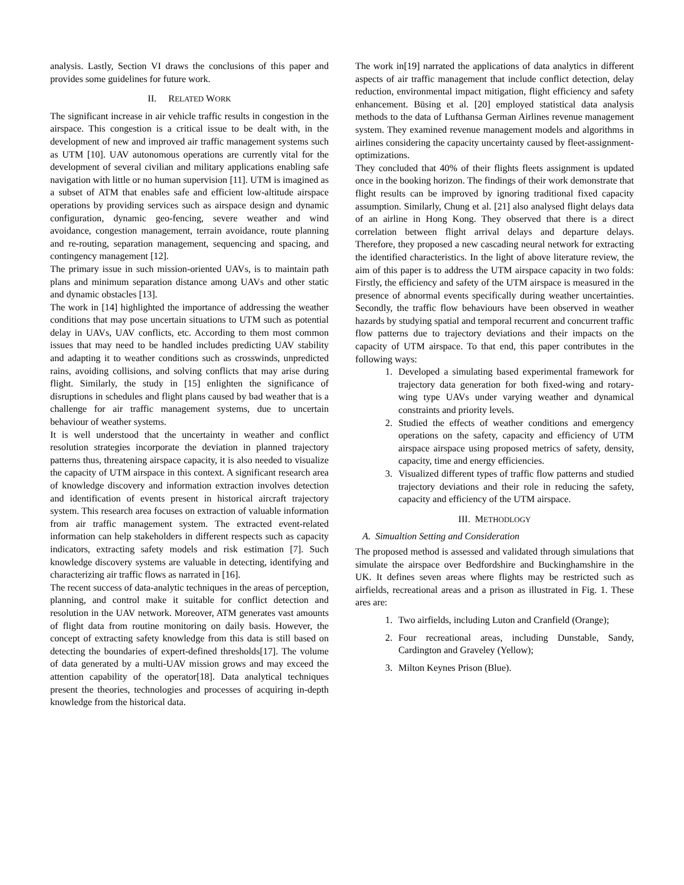analysis. Lastly, Section VI draws the conclusions of this paper and provides some guidelines for future work.
II. RELATED WORK
The significant increase in air vehicle traffic results in congestion in the airspace. This congestion is a critical issue to be dealt with, in the development of new and improved air traffic management systems such as UTM [10]. UAV autonomous operations are currently vital for the development of several civilian and military applications enabling safe navigation with little or no human supervision [11]. UTM is imagined as a subset of ATM that enables safe and efficient low-altitude airspace operations by providing services such as airspace design and dynamic configuration, dynamic geo-fencing, severe weather and wind avoidance, congestion management, terrain avoidance, route planning and re-routing, separation management, sequencing and spacing, and contingency management [12].
The primary issue in such mission-oriented UAVs, is to maintain path plans and minimum separation distance among UAVs and other static and dynamic obstacles [13].
The work in [14] highlighted the importance of addressing the weather conditions that may pose uncertain situations to UTM such as potential delay in UAVs, UAV conflicts, etc. According to them most common issues that may need to be handled includes predicting UAV stability and adapting it to weather conditions such as crosswinds, unpredicted rains, avoiding collisions, and solving conflicts that may arise during flight. Similarly, the study in [15] enlighten the significance of disruptions in schedules and flight plans caused by bad weather that is a challenge for air traffic management systems, due to uncertain behaviour of weather systems.
It is well understood that the uncertainty in weather and conflict resolution strategies incorporate the deviation in planned trajectory patterns thus, threatening airspace capacity, it is also needed to visualize the capacity of UTM airspace in this context. A significant research area of knowledge discovery and information extraction involves detection and identification of events present in historical aircraft trajectory system. This research area focuses on extraction of valuable information from air traffic management system. The extracted event-related information can help stakeholders in different respects such as capacity indicators, extracting safety models and risk estimation [7]. Such knowledge discovery systems are valuable in detecting, identifying and characterizing air traffic flows as narrated in [16].
The recent success of data-analytic techniques in the areas of perception, planning, and control make it suitable for conflict detection and resolution in the UAV network. Moreover, ATM generates vast amounts of flight data from routine monitoring on daily basis. However, the concept of extracting safety knowledge from this data is still based on detecting the boundaries of expert-defined thresholds[17]. The volume of data generated by a multi-UAV mission grows and may exceed the attention capability of the operator[18]. Data analytical techniques present the theories, technologies and processes of acquiring in-depth knowledge from the historical data.
The work in[19] narrated the applications of data analytics in different aspects of air traffic management that include conflict detection, delay reduction, environmental impact mitigation, flight efficiency and safety enhancement. Büsing et al. [20] employed statistical data analysis methods to the data of Lufthansa German Airlines revenue management system. They examined revenue management models and algorithms in airlines considering the capacity uncertainty caused by fleet-assignment-optimizations.
They concluded that 40% of their flights fleets assignment is updated once in the booking horizon. The findings of their work demonstrate that flight results can be improved by ignoring traditional fixed capacity assumption. Similarly, Chung et al. [21] also analysed flight delays data of an airline in Hong Kong. They observed that there is a direct correlation between flight arrival delays and departure delays. Therefore, they proposed a new cascading neural network for extracting the identified characteristics. In the light of above literature review, the aim of this paper is to address the UTM airspace capacity in two folds: Firstly, the efficiency and safety of the UTM airspace is measured in the presence of abnormal events specifically during weather uncertainties. Secondly, the traffic flow behaviours have been observed in weather hazards by studying spatial and temporal recurrent and concurrent traffic flow patterns due to trajectory deviations and their impacts on the capacity of UTM airspace. To that end, this paper contributes in the following ways:
1. Developed a simulating based experimental framework for trajectory data generation for both fixed-wing and rotary-wing type UAVs under varying weather and dynamical constraints and priority levels.
2. Studied the effects of weather conditions and emergency operations on the safety, capacity and efficiency of UTM airspace airspace using proposed metrics of safety, density, capacity, time and energy efficiencies.
3. Visualized different types of traffic flow patterns and studied trajectory deviations and their role in reducing the safety, capacity and efficiency of the UTM airspace.
III. METHODLOGY
A. Simualtion Setting and Consideration
The proposed method is assessed and validated through simulations that simulate the airspace over Bedfordshire and Buckinghamshire in the UK. It defines seven areas where flights may be restricted such as airfields, recreational areas and a prison as illustrated in Fig. 1. These ares are:
1. Two airfields, including Luton and Cranfield (Orange);
2. Four recreational areas, including Dunstable, Sandy, Cardington and Graveley (Yellow);
3. Milton Keynes Prison (Blue).